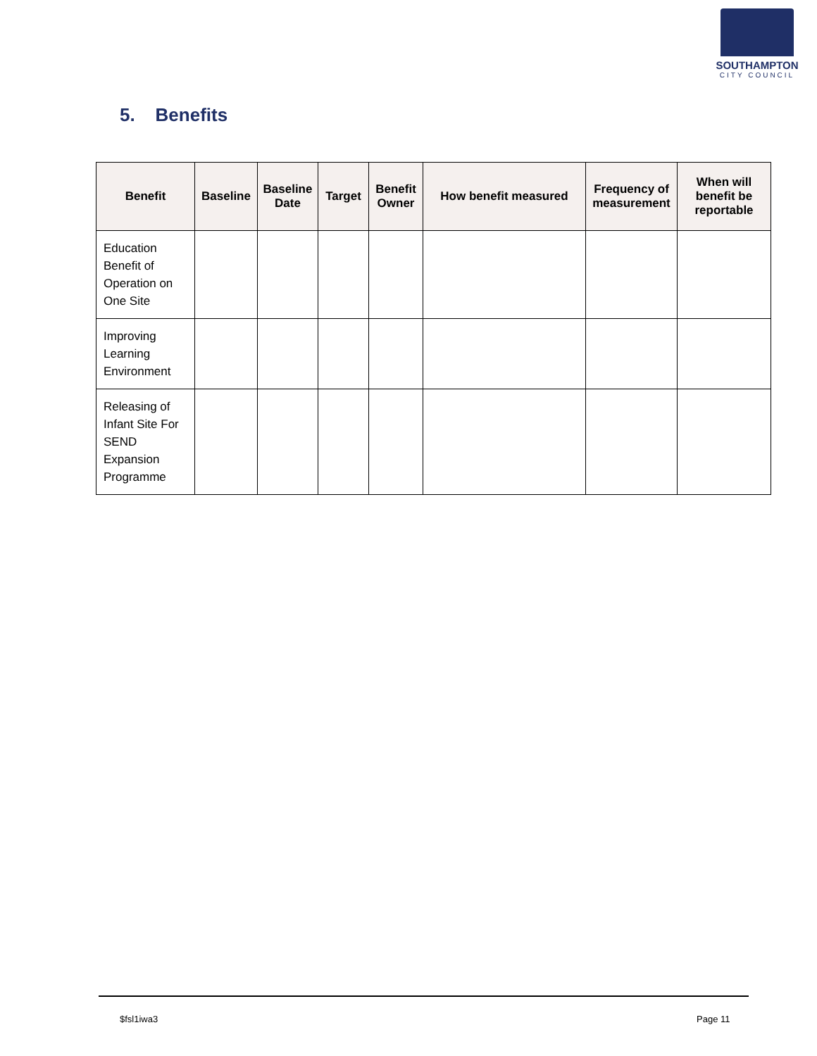SOUTHAMPTON
CITY COUNCIL
5. Benefits
| Benefit | Baseline | Baseline Date | Target | Benefit Owner | How benefit measured | Frequency of measurement | When will benefit be reportable |
| --- | --- | --- | --- | --- | --- | --- | --- |
| Education Benefit of Operation on One Site | | | | | | | |
| Improving Learning Environment | | | | | | | |
| Releasing of Infant Site For SEND Expansion Programme | | | | | | | |
$fsl1iwa3 Page 11